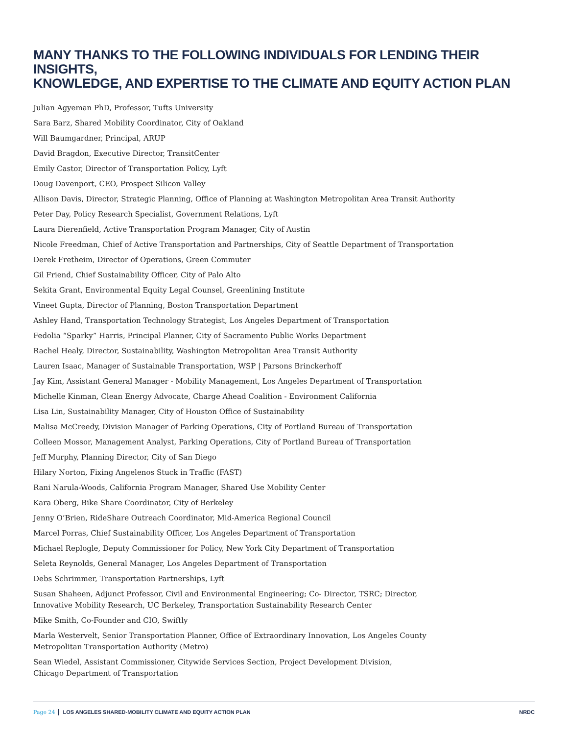MANY THANKS TO THE FOLLOWING INDIVIDUALS FOR LENDING THEIR INSIGHTS,
KNOWLEDGE, AND EXPERTISE TO THE CLIMATE AND EQUITY ACTION PLAN
Julian Agyeman PhD, Professor, Tufts University
Sara Barz, Shared Mobility Coordinator, City of Oakland
Will Baumgardner, Principal, ARUP
David Bragdon, Executive Director, TransitCenter
Emily Castor, Director of Transportation Policy, Lyft
Doug Davenport, CEO, Prospect Silicon Valley
Allison Davis, Director, Strategic Planning, Office of Planning at Washington Metropolitan Area Transit Authority
Peter Day, Policy Research Specialist, Government Relations, Lyft
Laura Dierenfield, Active Transportation Program Manager, City of Austin
Nicole Freedman, Chief of Active Transportation and Partnerships, City of Seattle Department of Transportation
Derek Fretheim, Director of Operations, Green Commuter
Gil Friend, Chief Sustainability Officer, City of Palo Alto
Sekita Grant, Environmental Equity Legal Counsel, Greenlining Institute
Vineet Gupta, Director of Planning, Boston Transportation Department
Ashley Hand, Transportation Technology Strategist, Los Angeles Department of Transportation
Fedolia “Sparky” Harris, Principal Planner, City of Sacramento Public Works Department
Rachel Healy, Director, Sustainability, Washington Metropolitan Area Transit Authority
Lauren Isaac, Manager of Sustainable Transportation, WSP | Parsons Brinckerhoff
Jay Kim, Assistant General Manager - Mobility Management, Los Angeles Department of Transportation
Michelle Kinman, Clean Energy Advocate, Charge Ahead Coalition - Environment California
Lisa Lin, Sustainability Manager, City of Houston Office of Sustainability
Malisa McCreedy, Division Manager of Parking Operations, City of Portland Bureau of Transportation
Colleen Mossor, Management Analyst, Parking Operations, City of Portland Bureau of Transportation
Jeff Murphy, Planning Director, City of San Diego
Hilary Norton, Fixing Angelenos Stuck in Traffic (FAST)
Rani Narula-Woods, California Program Manager, Shared Use Mobility Center
Kara Oberg, Bike Share Coordinator, City of Berkeley
Jenny O’Brien, RideShare Outreach Coordinator, Mid-America Regional Council
Marcel Porras, Chief Sustainability Officer, Los Angeles Department of Transportation
Michael Replogle, Deputy Commissioner for Policy, New York City Department of Transportation
Seleta Reynolds, General Manager, Los Angeles Department of Transportation
Debs Schrimmer, Transportation Partnerships, Lyft
Susan Shaheen, Adjunct Professor, Civil and Environmental Engineering; Co- Director, TSRC; Director,
Innovative Mobility Research, UC Berkeley, Transportation Sustainability Research Center
Mike Smith, Co-Founder and CIO, Swiftly
Marla Westervelt, Senior Transportation Planner, Office of Extraordinary Innovation, Los Angeles County
Metropolitan Transportation Authority (Metro)
Sean Wiedel, Assistant Commissioner, Citywide Services Section, Project Development Division,
Chicago Department of Transportation
Page 24 LOS ANGELES SHARED-MOBILITY CLIMATE AND EQUITY ACTION PLAN NRDC